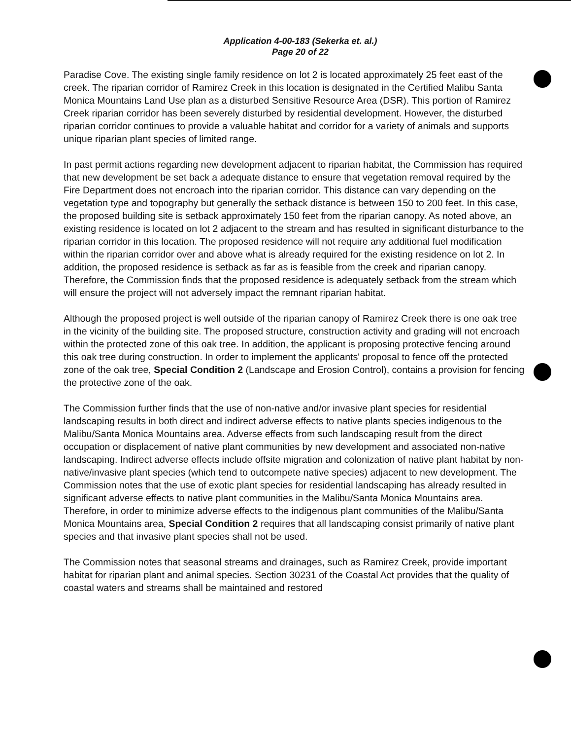Application 4-00-183 (Sekerka et. al.)
Page 20 of 22
Paradise Cove. The existing single family residence on lot 2 is located approximately 25 feet east of the creek. The riparian corridor of Ramirez Creek in this location is designated in the Certified Malibu Santa Monica Mountains Land Use plan as a disturbed Sensitive Resource Area (DSR). This portion of Ramirez Creek riparian corridor has been severely disturbed by residential development. However, the disturbed riparian corridor continues to provide a valuable habitat and corridor for a variety of animals and supports unique riparian plant species of limited range.
In past permit actions regarding new development adjacent to riparian habitat, the Commission has required that new development be set back a adequate distance to ensure that vegetation removal required by the Fire Department does not encroach into the riparian corridor. This distance can vary depending on the vegetation type and topography but generally the setback distance is between 150 to 200 feet. In this case, the proposed building site is setback approximately 150 feet from the riparian canopy. As noted above, an existing residence is located on lot 2 adjacent to the stream and has resulted in significant disturbance to the riparian corridor in this location. The proposed residence will not require any additional fuel modification within the riparian corridor over and above what is already required for the existing residence on lot 2. In addition, the proposed residence is setback as far as is feasible from the creek and riparian canopy. Therefore, the Commission finds that the proposed residence is adequately setback from the stream which will ensure the project will not adversely impact the remnant riparian habitat.
Although the proposed project is well outside of the riparian canopy of Ramirez Creek there is one oak tree in the vicinity of the building site. The proposed structure, construction activity and grading will not encroach within the protected zone of this oak tree. In addition, the applicant is proposing protective fencing around this oak tree during construction. In order to implement the applicants' proposal to fence off the protected zone of the oak tree, Special Condition 2 (Landscape and Erosion Control), contains a provision for fencing the protective zone of the oak.
The Commission further finds that the use of non-native and/or invasive plant species for residential landscaping results in both direct and indirect adverse effects to native plants species indigenous to the Malibu/Santa Monica Mountains area. Adverse effects from such landscaping result from the direct occupation or displacement of native plant communities by new development and associated non-native landscaping. Indirect adverse effects include offsite migration and colonization of native plant habitat by non-native/invasive plant species (which tend to outcompete native species) adjacent to new development. The Commission notes that the use of exotic plant species for residential landscaping has already resulted in significant adverse effects to native plant communities in the Malibu/Santa Monica Mountains area. Therefore, in order to minimize adverse effects to the indigenous plant communities of the Malibu/Santa Monica Mountains area, Special Condition 2 requires that all landscaping consist primarily of native plant species and that invasive plant species shall not be used.
The Commission notes that seasonal streams and drainages, such as Ramirez Creek, provide important habitat for riparian plant and animal species. Section 30231 of the Coastal Act provides that the quality of coastal waters and streams shall be maintained and restored